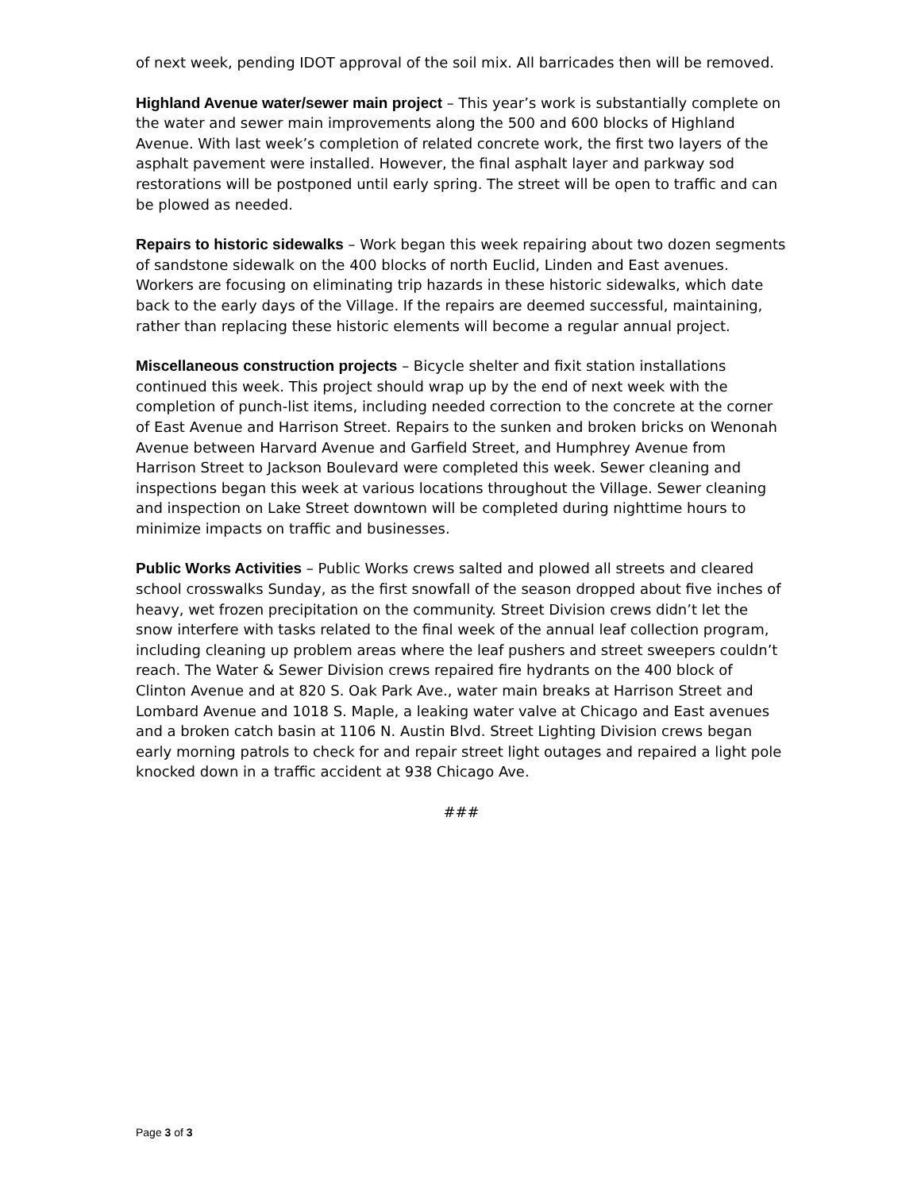of next week, pending IDOT approval of the soil mix. All barricades then will be removed.
Highland Avenue water/sewer main project – This year’s work is substantially complete on the water and sewer main improvements along the 500 and 600 blocks of Highland Avenue. With last week’s completion of related concrete work, the first two layers of the asphalt pavement were installed. However, the final asphalt layer and parkway sod restorations will be postponed until early spring. The street will be open to traffic and can be plowed as needed.
Repairs to historic sidewalks – Work began this week repairing about two dozen segments of sandstone sidewalk on the 400 blocks of north Euclid, Linden and East avenues. Workers are focusing on eliminating trip hazards in these historic sidewalks, which date back to the early days of the Village. If the repairs are deemed successful, maintaining, rather than replacing these historic elements will become a regular annual project.
Miscellaneous construction projects – Bicycle shelter and fixit station installations continued this week. This project should wrap up by the end of next week with the completion of punch-list items, including needed correction to the concrete at the corner of East Avenue and Harrison Street. Repairs to the sunken and broken bricks on Wenonah Avenue between Harvard Avenue and Garfield Street, and Humphrey Avenue from Harrison Street to Jackson Boulevard were completed this week. Sewer cleaning and inspections began this week at various locations throughout the Village. Sewer cleaning and inspection on Lake Street downtown will be completed during nighttime hours to minimize impacts on traffic and businesses.
Public Works Activities – Public Works crews salted and plowed all streets and cleared school crosswalks Sunday, as the first snowfall of the season dropped about five inches of heavy, wet frozen precipitation on the community. Street Division crews didn’t let the snow interfere with tasks related to the final week of the annual leaf collection program, including cleaning up problem areas where the leaf pushers and street sweepers couldn’t reach. The Water & Sewer Division crews repaired fire hydrants on the 400 block of Clinton Avenue and at 820 S. Oak Park Ave., water main breaks at Harrison Street and Lombard Avenue and 1018 S. Maple, a leaking water valve at Chicago and East avenues and a broken catch basin at 1106 N. Austin Blvd. Street Lighting Division crews began early morning patrols to check for and repair street light outages and repaired a light pole knocked down in a traffic accident at 938 Chicago Ave.
###
Page 3 of 3